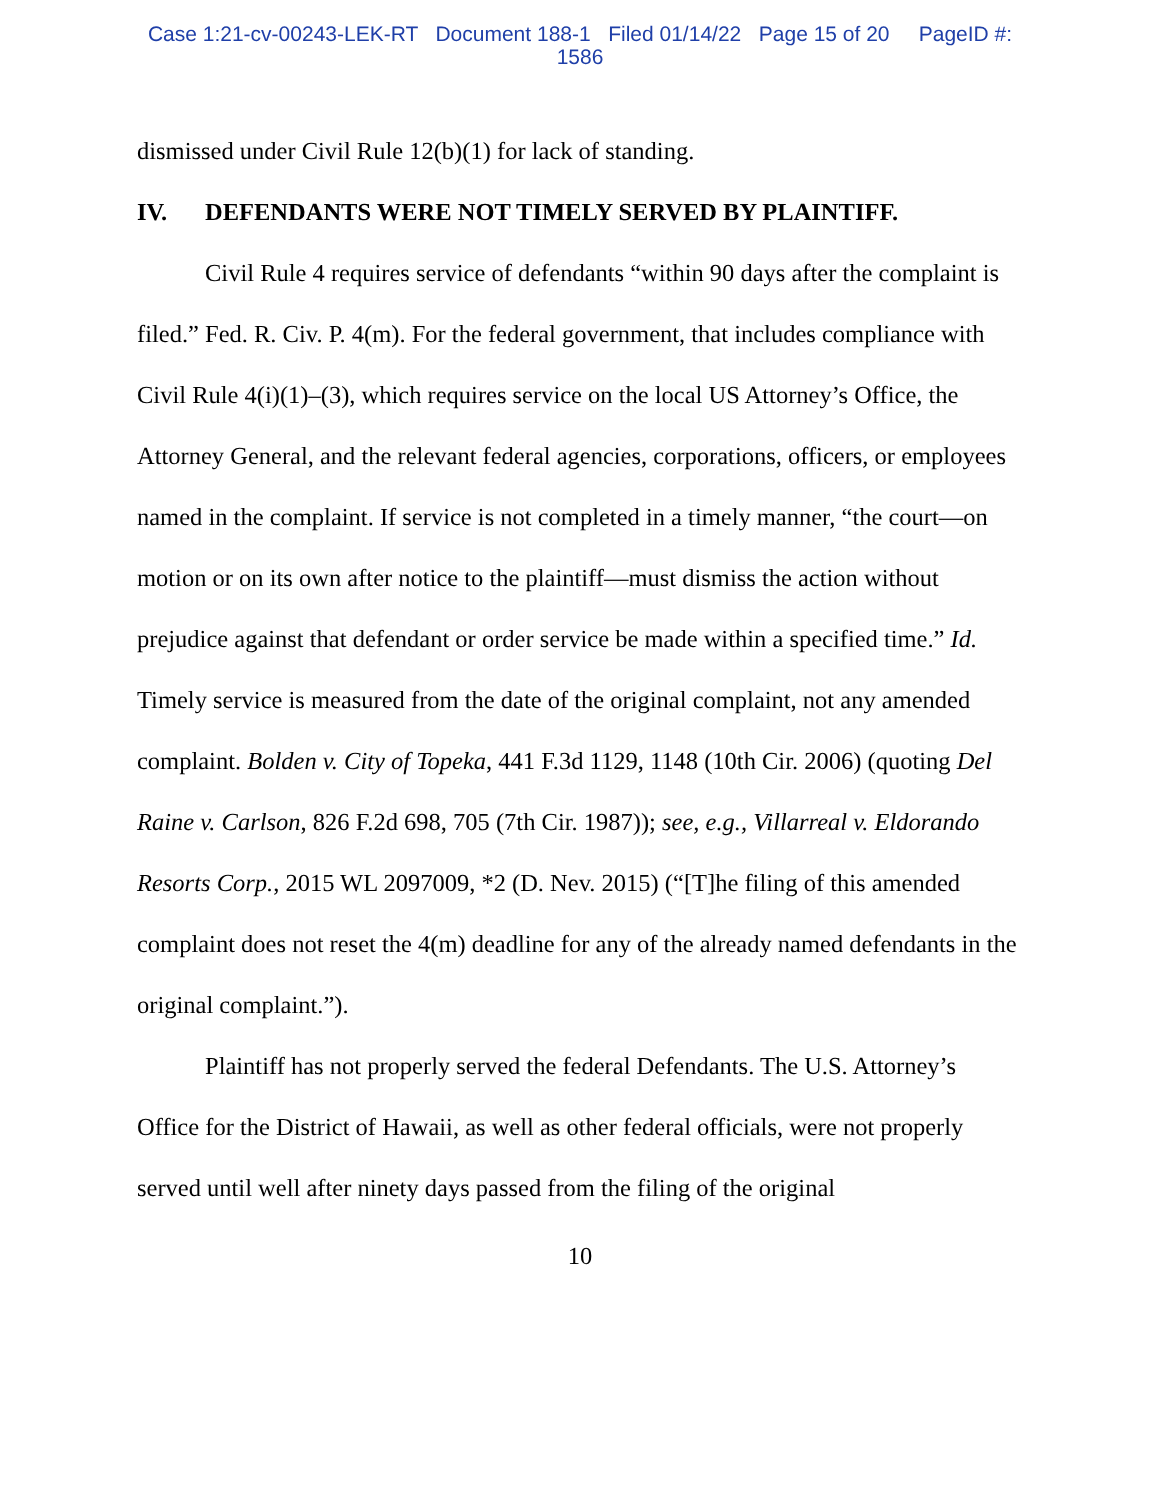Case 1:21-cv-00243-LEK-RT Document 188-1 Filed 01/14/22 Page 15 of 20 PageID #:
1586
dismissed under Civil Rule 12(b)(1) for lack of standing.
IV. DEFENDANTS WERE NOT TIMELY SERVED BY PLAINTIFF.
Civil Rule 4 requires service of defendants “within 90 days after the complaint is filed.” Fed. R. Civ. P. 4(m). For the federal government, that includes compliance with Civil Rule 4(i)(1)–(3), which requires service on the local US Attorney’s Office, the Attorney General, and the relevant federal agencies, corporations, officers, or employees named in the complaint. If service is not completed in a timely manner, “the court—on motion or on its own after notice to the plaintiff—must dismiss the action without prejudice against that defendant or order service be made within a specified time.” Id. Timely service is measured from the date of the original complaint, not any amended complaint. Bolden v. City of Topeka, 441 F.3d 1129, 1148 (10th Cir. 2006) (quoting Del Raine v. Carlson, 826 F.2d 698, 705 (7th Cir. 1987)); see, e.g., Villarreal v. Eldorando Resorts Corp., 2015 WL 2097009, *2 (D. Nev. 2015) (“[T]he filing of this amended complaint does not reset the 4(m) deadline for any of the already named defendants in the original complaint.”).
Plaintiff has not properly served the federal Defendants. The U.S. Attorney’s Office for the District of Hawaii, as well as other federal officials, were not properly served until well after ninety days passed from the filing of the original
10